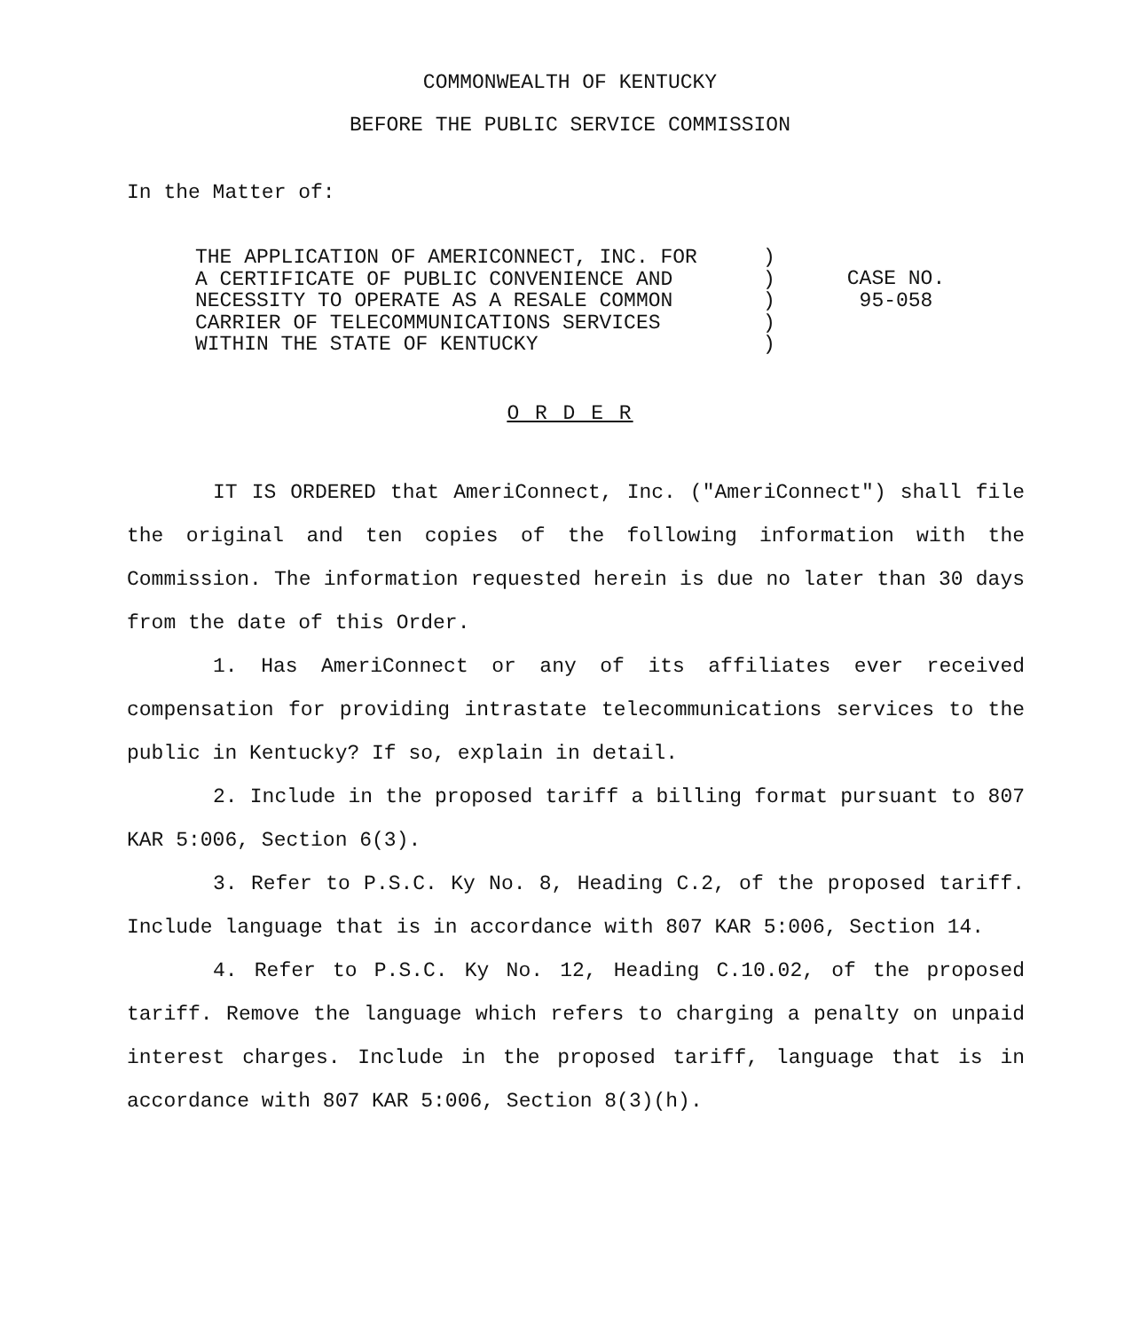COMMONWEALTH OF KENTUCKY
BEFORE THE PUBLIC SERVICE COMMISSION
In the Matter of:
THE APPLICATION OF AMERICONNECT, INC. FOR A CERTIFICATE OF PUBLIC CONVENIENCE AND NECESSITY TO OPERATE AS A RESALE COMMON CARRIER OF TELECOMMUNICATIONS SERVICES WITHIN THE STATE OF KENTUCKY
) ) ) ) )
CASE NO.
95-058
O R D E R
IT IS ORDERED that AmeriConnect, Inc. ("AmeriConnect") shall file the original and ten copies of the following information with the Commission. The information requested herein is due no later than 30 days from the date of this Order.
1. Has AmeriConnect or any of its affiliates ever received compensation for providing intrastate telecommunications services to the public in Kentucky? If so, explain in detail.
2. Include in the proposed tariff a billing format pursuant to 807 KAR 5:006, Section 6(3).
3. Refer to P.S.C. Ky No. 8, Heading C.2, of the proposed tariff. Include language that is in accordance with 807 KAR 5:006, Section 14.
4. Refer to P.S.C. Ky No. 12, Heading C.10.02, of the proposed tariff. Remove the language which refers to charging a penalty on unpaid interest charges. Include in the proposed tariff, language that is in accordance with 807 KAR 5:006, Section 8(3)(h).